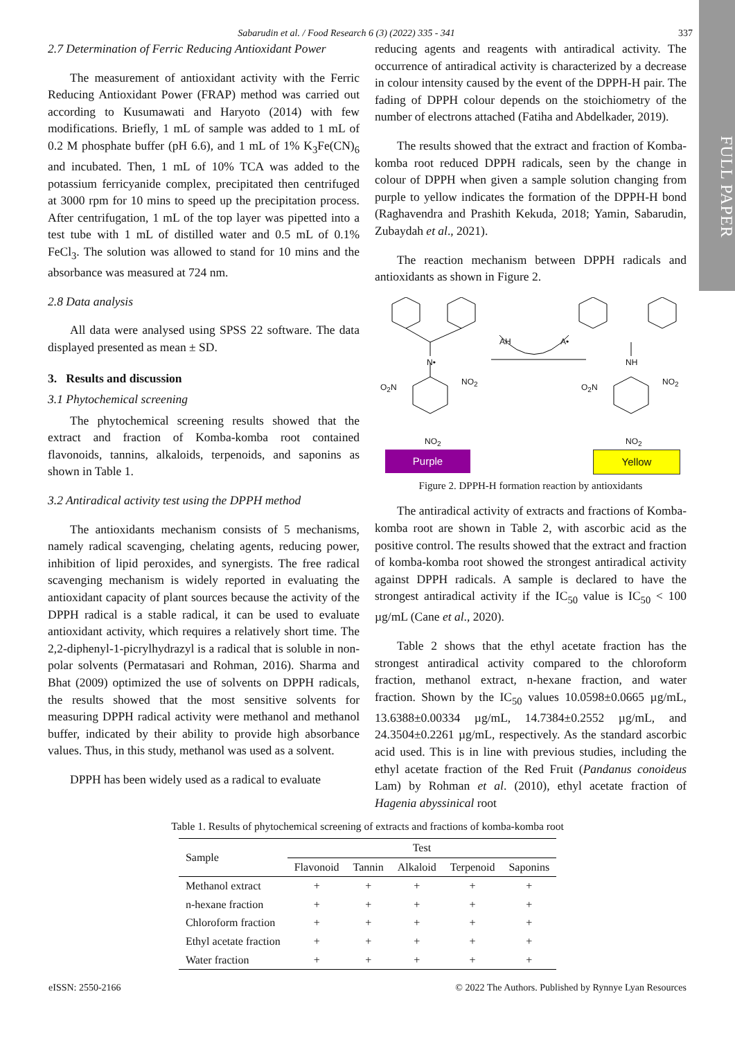FULL PAPER
Sabarudin et al. / Food Research 6 (3) (2022) 335 - 341 337
2.7 Determination of Ferric Reducing Antioxidant Power
The measurement of antioxidant activity with the Ferric Reducing Antioxidant Power (FRAP) method was carried out according to Kusumawati and Haryoto (2014) with few modifications. Briefly, 1 mL of sample was added to 1 mL of 0.2 M phosphate buffer (pH 6.6), and 1 mL of 1% K<sub>3</sub>Fe(CN)<sub>6</sub> and incubated. Then, 1 mL of 10% TCA was added to the potassium ferricyanide complex, precipitated then centrifuged at 3000 rpm for 10 mins to speed up the precipitation process. After centrifugation, 1 mL of the top layer was pipetted into a test tube with 1 mL of distilled water and 0.5 mL of 0.1% FeCl<sub>3</sub>. The solution was allowed to stand for 10 mins and the absorbance was measured at 724 nm.
2.8 Data analysis
All data were analysed using SPSS 22 software. The data displayed presented as mean ± SD.
3. Results and discussion
3.1 Phytochemical screening
The phytochemical screening results showed that the extract and fraction of Komba-komba root contained flavonoids, tannins, alkaloids, terpenoids, and saponins as shown in Table 1.
3.2 Antiradical activity test using the DPPH method
The antioxidants mechanism consists of 5 mechanisms, namely radical scavenging, chelating agents, reducing power, inhibition of lipid peroxides, and synergists. The free radical scavenging mechanism is widely reported in evaluating the antioxidant capacity of plant sources because the activity of the DPPH radical is a stable radical, it can be used to evaluate antioxidant activity, which requires a relatively short time. The 2,2-diphenyl-1-picrylhydrazyl is a radical that is soluble in non-polar solvents (Permatasari and Rohman, 2016). Sharma and Bhat (2009) optimized the use of solvents on DPPH radicals, the results showed that the most sensitive solvents for measuring DPPH radical activity were methanol and methanol buffer, indicated by their ability to provide high absorbance values. Thus, in this study, methanol was used as a solvent.
DPPH has been widely used as a radical to evaluate
reducing agents and reagents with antiradical activity. The occurrence of antiradical activity is characterized by a decrease in colour intensity caused by the event of the DPPH-H pair. The fading of DPPH colour depends on the stoichiometry of the number of electrons attached (Fatiha and Abdelkader, 2019).
The results showed that the extract and fraction of Komba-komba root reduced DPPH radicals, seen by the change in colour of DPPH when given a sample solution changing from purple to yellow indicates the formation of the DPPH-H bond (Raghavendra and Prashith Kekuda, 2018; Yamin, Sabarudin, Zubaydah et al., 2021).
The reaction mechanism between DPPH radicals and antioxidants as shown in Figure 2.
N•
O<sub>2</sub>N
NO<sub>2</sub>
NO<sub>2</sub>
AH A•
NH
O<sub>2</sub>N
NO<sub>2</sub>
NO<sub>2</sub>
Purple Yellow
Figure 2. DPPH-H formation reaction by antioxidants
The antiradical activity of extracts and fractions of Komba-komba root are shown in Table 2, with ascorbic acid as the positive control. The results showed that the extract and fraction of komba-komba root showed the strongest antiradical activity against DPPH radicals. A sample is declared to have the strongest antiradical activity if the IC<sub>50</sub> value is IC<sub>50</sub> < 100 µg/mL (Cane et al., 2020).
Table 2 shows that the ethyl acetate fraction has the strongest antiradical activity compared to the chloroform fraction, methanol extract, n-hexane fraction, and water fraction. Shown by the IC<sub>50</sub> values 10.0598±0.0665 µg/mL, 13.6388±0.00334 µg/mL, 14.7384±0.2552 µg/mL, and 24.3504±0.2261 µg/mL, respectively. As the standard ascorbic acid used. This is in line with previous studies, including the ethyl acetate fraction of the Red Fruit (Pandanus conoideus Lam) by Rohman et al. (2010), ethyl acetate fraction of Hagenia abyssinical root
Table 1. Results of phytochemical screening of extracts and fractions of komba-komba root
| Sample | Test | | | | |
| --- | --- | --- | --- | --- | --- |
| | Flavonoid | Tannin | Alkaloid | Terpenoid | Saponins |
| Methanol extract | + | + | + | + | + |
| n-hexane fraction | + | + | + | + | + |
| Chloroform fraction | + | + | + | + | + |
| Ethyl acetate fraction | + | + | + | + | + |
| Water fraction | + | + | + | + | + |
eISSN: 2550-2166 © 2022 The Authors. Published by Rynnye Lyan Resources